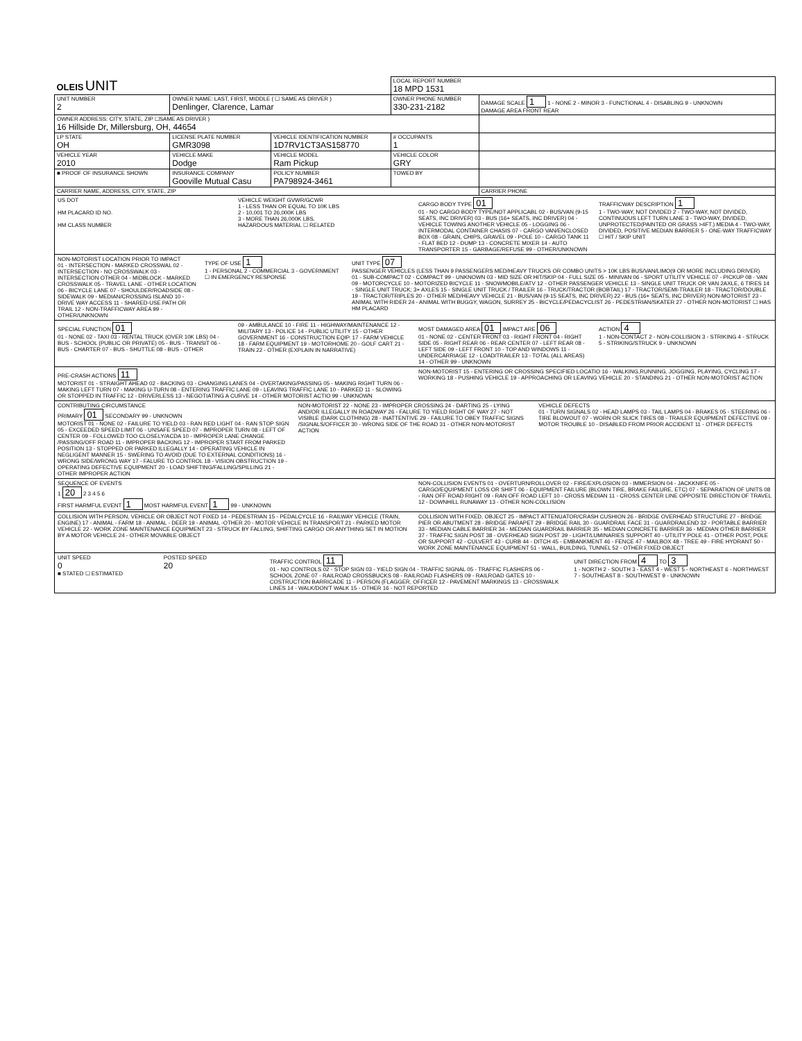| OLEIS UNIT | | | LOCAL REPORT NUMBER 18 MPD 1531 | |
| UNIT NUMBER 2 | OWNER NAME: LAST, FIRST, MIDDLE ( ☐ SAME AS DRIVER ) Denlinger, Clarence, Lamar | | OWNER PHONE NUMBER 330-231-2182 | DAMAGE SCALE 1 1 - NONE 2 - MINOR 3 - FUNCTIONAL 4 - DISABLING 9 - UNKNOWN DAMAGE AREA FRONT REAR |
| OWNER ADDRESS: CITY, STATE, ZIP ☐SAME AS DRIVER ) 16 Hillside Dr, Millersburg, OH, 44654 | | | | |
| LP STATE OH | LICENSE PLATE NUMBER GMR3098 | VEHICLE IDENTIFICATION NUMBER 1D7RV1CT3AS158770 | # OCCUPANTS 1 | |
| VEHICLE YEAR 2010 | VEHICLE MAKE Dodge | VEHICLE MODEL Ram Pickup | VEHICLE COLOR GRY | |
| ■ PROOF OF INSURANCE SHOWN | INSURANCE COMPANY Gooville Mutual Casu | POLICY NUMBER PA798924-3461 | TOWED BY | |
| CARRIER NAME, ADDRESS, CITY, STATE, ZIP | | | | CARRIER PHONE |
US DOT
HM PLACARD ID NO.
HM CLASS NUMBER
VEHICLE WEIGHT GVWR/GCWR
1 - LESS THAN OR EQUAL TO 10K LBS
2 - 10,001 TO 26,000K LBS
3 - MORE THAN 26,000K LBS.
HAZARDOUS MATERIAL ☐ RELATED
CARGO BODY TYPE 01
01 - NO CARGO BODY TYPE/NOT APPLICABL 02 - BUS/VAN (9-15 SEATS, INC DRIVER) 03 - BUS (16+ SEATS, INC DRIVER) 04 - VEHICLE TOWING ANOTHER VEHICLE 05 - LOGGING 06 - INTERMODAL CONTAINER CHASIS 07 - CARGO VAN/ENCLOSED BOX 08 - GRAIN, CHIPS, GRAVEL 09 - POLE 10 - CARGO TANK 11 - FLAT BED 12 - DUMP 13 - CONCRETE MIXER 14 - AUTO TRANSPORTER 15 - GARBAGE/REFUSE 99 - OTHER/UNKNOWN
TRAFFICWAY DESCRIPTION 1
1 - TWO-WAY, NOT DIVIDED 2 - TWO-WAY, NOT DIVIDED, CONTINUOUS LEFT TURN LANE 3 - TWO-WAY, DIVIDED, UNPROTECTED(PAINTED OR GRASS >4FT.) MEDIA 4 - TWO-WAY, DIVIDED, POSITIVE MEDIAN BARRIER 5 - ONE-WAY TRAFFICWAY
☐ HIT / SKIP UNIT
NON-MOTORIST LOCATION PRIOR TO IMPACT
01 - INTERSECTION - MARKED CROSSWAL 02 - INTERSECTION - NO CROSSWALK 03 - INTERSECTION OTHER 04 - MIDBLOCK - MARKED CROSSWALK 05 - TRAVEL LANE - OTHER LOCATION 06 - BICYCLE LANE 07 - SHOULDER/ROADSIDE 08 - SIDEWALK 09 - MEDIAN/CROSSING ISLAND 10 - DRIVE WAY ACCESS 11 - SHARED-USE PATH OR TRAIL 12 - NON-TRAFFICWAY AREA 99 - OTHER/UNKNOWN
TYPE OF USE 1
1 - PERSONAL 2 - COMMERCIAL 3 - GOVERNMENT ☐ IN EMERGENCY RESPONSE
UNIT TYPE 07
PASSENGER VEHICLES (LESS THAN 9 PASSENGERS MED/HEAVY TRUCKS OR COMBO UNITS > 10K LBS BUS/VAN/LIMO(9 OR MORE INCLUDING DRIVER)
01 - SUB-COMPACT 02 - COMPACT 99 - UNKNOWN 03 - MID SIZE OR HIT/SKIP 04 - FULL SIZE 05 - MINIVAN 06 - SPORT UTILITY VEHICLE 07 - PICKUP 08 - VAN 09 - MOTORCYCLE 10 - MOTORIZED BICYCLE 11 - SNOWMOBILE/ATV 12 - OTHER PASSENGER VEHICLE 13 - SINGLE UNIT TRUCK OR VAN 2AXLE, 6 TIRES 14 - SINGLE UNIT TRUCK; 3+ AXLES 15 - SINGLE UNIT TRUCK / TRAILER 16 - TRUCK/TRACTOR (BOBTAIL) 17 - TRACTOR/SEMI-TRAILER 18 - TRACTOR/DOUBLE 19 - TRACTOR/TRIPLES 20 - OTHER MED/HEAVY VEHICLE 21 - BUS/VAN (9-15 SEATS, INC DRIVER) 22 - BUS (16+ SEATS, INC DRIVER) NON-MOTORIST 23 - ANIMAL WITH RIDER 24 - ANIMAL WITH BUGGY, WAGON, SURREY 25 - BICYCLE/PEDACYCLIST 26 - PEDESTRIAN/SKATER 27 - OTHER NON-MOTORIST ☐ HAS HM PLACARD
SPECIAL FUNCTION 01
01 - NONE 02 - TAXI 03 - RENTAL TRUCK (OVER 10K LBS) 04 - BUS - SCHOOL (PUBLIC OR PRIVATE) 05 - BUS - TRANSIT 06 - BUS - CHARTER 07 - BUS - SHUTTLE 08 - BUS - OTHER
09 - AMBULANCE 10 - FIRE 11 - HIGHWAY/MAINTENANCE 12 - MILITARY 13 - POLICE 14 - PUBLIC UTILITY 15 - OTHER GOVERNMENT 16 - CONSTRUCTION EQIP. 17 - FARM VEHICLE 18 - FARM EQUIPMENT 19 - MOTORHOME 20 - GOLF CART 21 - TRAIN 22 - OTHER (EXPLAIN IN NARRATIVE)
MOST DAMAGED AREA 01 IMPACT ARE 06
01 - NONE 02 - CENTER FRONT 03 - RIGHT FRONT 04 - RIGHT SIDE 05 - RIGHT REAR 06 - REAR CENTER 07 - LEFT REAR 08 - LEFT SIDE 09 - LEFT FRONT 10 - TOP AND WINDOWS 11 - UNDERCARRIAGE 12 - LOAD/TRAILER 13 - TOTAL (ALL AREAS) 14 - OTHER 99 - UNKNOWN
ACTION 4
1 - NON-CONTACT 2 - NON-COLLISION 3 - STRIKING 4 - STRUCK 5 - STRIKING/STRUCK 9 - UNKNOWN
PRE-CRASH ACTIONS 11
MOTORIST 01 - STRAIGHT AHEAD 02 - BACKING 03 - CHANGING LANES 04 - OVERTAKING/PASSING 05 - MAKING RIGHT TURN 06 - MAKING LEFT TURN 07 - MAKING U-TURN 08 - ENTERING TRAFFIC LANE 09 - LEAVING TRAFFIC LANE 10 - PARKED 11 - SLOWING OR STOPPED IN TRAFFIC 12 - DRIVERLESS 13 - NEGOTIATING A CURVE 14 - OTHER MOTORIST ACTIO 99 - UNKNOWN
NON-MOTORIST 15 - ENTERING OR CROSSING SPECIFIED LOCATIO 16 - WALKING,RUNNING, JOGGING, PLAYING, CYCLING 17 - WORKING 18 - PUSHING VEHICLE 19 - APPROACHING OR LEAVING VEHICLE 20 - STANDING 21 - OTHER NON-MOTORIST ACTION
CONTRIBUTING CIRCUMSTANCE
PRIMARY 01 SECONDARY 99 - UNKNOWN
MOTORIST 01 - NONE 02 - FAILURE TO YIELD 03 - RAN RED LIGHT 04 - RAN STOP SIGN 05 - EXCEEDED SPEED LIMIT 06 - UNSAFE SPEED 07 - IMPROPER TURN 08 - LEFT OF CENTER 09 - FOLLOWED TOO CLOSELY/ACDA 10 - IMPROPER LANE CHANGE /PASSING/OFF ROAD 11 - IMPROPER BACKING 12 - IMPROPER START FROM PARKED POSITION 13 - STOPPED OR PARKED ILLEGALLY 14 - OPERATING VEHICLE IN NEGLIGENT MANNER 15 - SWERING TO AVOID (DUE TO EXTERNAL CONDITIONS) 16 - WRONG SIDE/WRONG WAY 17 - FALURE TO CONTROL 18 - VISION OBSTRUCTION 19 - OPERATING DEFECTIVE EQUIPMENT 20 - LOAD SHIFTING/FALLING/SPILLING 21 - OTHER IMPROPER ACTION
NON-MOTORIST 22 - NONE 23 - IMPROPER CROSSING 24 - DARTING 25 - LYING AND/OR ILLEGALLY IN ROADWAY 26 - FALURE TO YIELD RIGHT OF WAY 27 - NOT VISIBLE (DARK CLOTHING) 28 - INATTENTIVE 29 - FAILURE TO OBEY TRAFFIC SIGNS /SIGNALS/OFFICER 30 - WRONG SIDE OF THE ROAD 31 - OTHER NON-MOTORIST ACTION
VEHICLE DEFECTS
01 - TURN SIGNALS 02 - HEAD LAMPS 03 - TAIL LAMPS 04 - BRAKES 05 - STEERING 06 - TIRE BLOWOUT 07 - WORN OR SLICK TIRES 08 - TRAILER EQUIPMENT DEFECTIVE 09 - MOTOR TROUBLE 10 - DISABLED FROM PRIOR ACCIDENT 11 - OTHER DEFECTS
SEQUENCE OF EVENTS
1 20 2 3 4 5 6
FIRST HARMFUL EVENT 1 MOST HARMFUL EVENT 1 99 - UNKNOWN
NON-COLLISION EVENTS 01 - OVERTURN/ROLLOVER 02 - FIRE/EXPLOSION 03 - IMMERSION 04 - JACKKNIFE 05 - CARGO/EQUIPMENT LOSS OR SHIFT 06 - EQUIPMENT FAILURE (BLOWN TIRE, BRAKE FAILURE, ETC) 07 - SEPARATION OF UNITS 08 - RAN OFF ROAD RIGHT 09 - RAN OFF ROAD LEFT 10 - CROSS MEDIAN 11 - CROSS CENTER LINE OPPOSITE DIRECTION OF TRAVEL 12 - DOWNHILL RUNAWAY 13 - OTHER NON-COLLISION
COLLISION WITH PERSON, VEHICLE OR OBJECT NOT FIXED 14 - PEDESTRIAN 15 - PEDALCYCLE 16 - RAILWAY VEHICLE (TRAIN, ENGINE) 17 - ANIMAL - FARM 18 - ANIMAL - DEER 19 - ANIMAL -OTHER 20 - MOTOR VEHICLE IN TRANSPORT 21 - PARKED MOTOR VEHICLE 22 - WORK ZONE MAINTENANCE EQUIPMENT 23 - STRUCK BY FALLING, SHIFTING CARGO OR ANYTHING SET IN MOTION BY A MOTOR VEHICLE 24 - OTHER MOVABLE OBJECT
COLLISION WITH FIXED, OBJECT 25 - IMPACT ATTENUATOR/CRASH CUSHION 26 - BRIDGE OVERHEAD STRUCTURE 27 - BRIDGE PIER OR ABUTMENT 28 - BRIDGE PARAPET 29 - BRIDGE RAIL 30 - GUARDRAIL FACE 31 - GUARDRAILEND 32 - PORTABLE BARRIER 33 - MEDIAN CABLE BARRIER 34 - MEDIAN GUARDRAIL BARRIER 35 - MEDIAN CONCRETE BARRIER 36 - MEDIAN OTHER BARRIER 37 - TRAFFIC SIGN POST 38 - OVERHEAD SIGN POST 39 - LIGHT/LUMINARIES SUPPORT 40 - UTILITY POLE 41 - OTHER POST, POLE OR SUPPORT 42 - CULVERT 43 - CURB 44 - DITCH 45 - EMBANKMENT 46 - FENCE 47 - MAILBOX 48 - TREE 49 - FIRE HYDRANT 50 - WORK ZONE MAINTENANCE EQUIPMENT 51 - WALL, BUILDING, TUNNEL 52 - OTHER FIXED OBJECT
UNIT SPEED
0
■ STATED ☐ ESTIMATED
POSTED SPEED
20
TRAFFIC CONTROL 11
01 - NO CONTROLS 02 - STOP SIGN 03 - YIELD SIGN 04 - TRAFFIC SIGNAL 05 - TRAFFIC FLASHERS 06 - SCHOOL ZONE 07 - RAILROAD CROSSBUCKS 08 - RAILROAD FLASHERS 09 - RAILROAD GATES 10 - COSTRUCTION BARRICADE 11 - PERSON (FLAGGER, OFFICER 12 - PAVEMENT MARKINGS 13 - CROSSWALK LINES 14 - WALK/DON'T WALK 15 - OTHER 16 - NOT REPORTED
UNIT DIRECTION FROM 4 TO 3
1 - NORTH 2 - SOUTH 3 - EAST 4 - WEST 5 - NORTHEAST 6 - NORTHWEST 7 - SOUTHEAST 8 - SOUTHWEST 9 - UNKNOWN